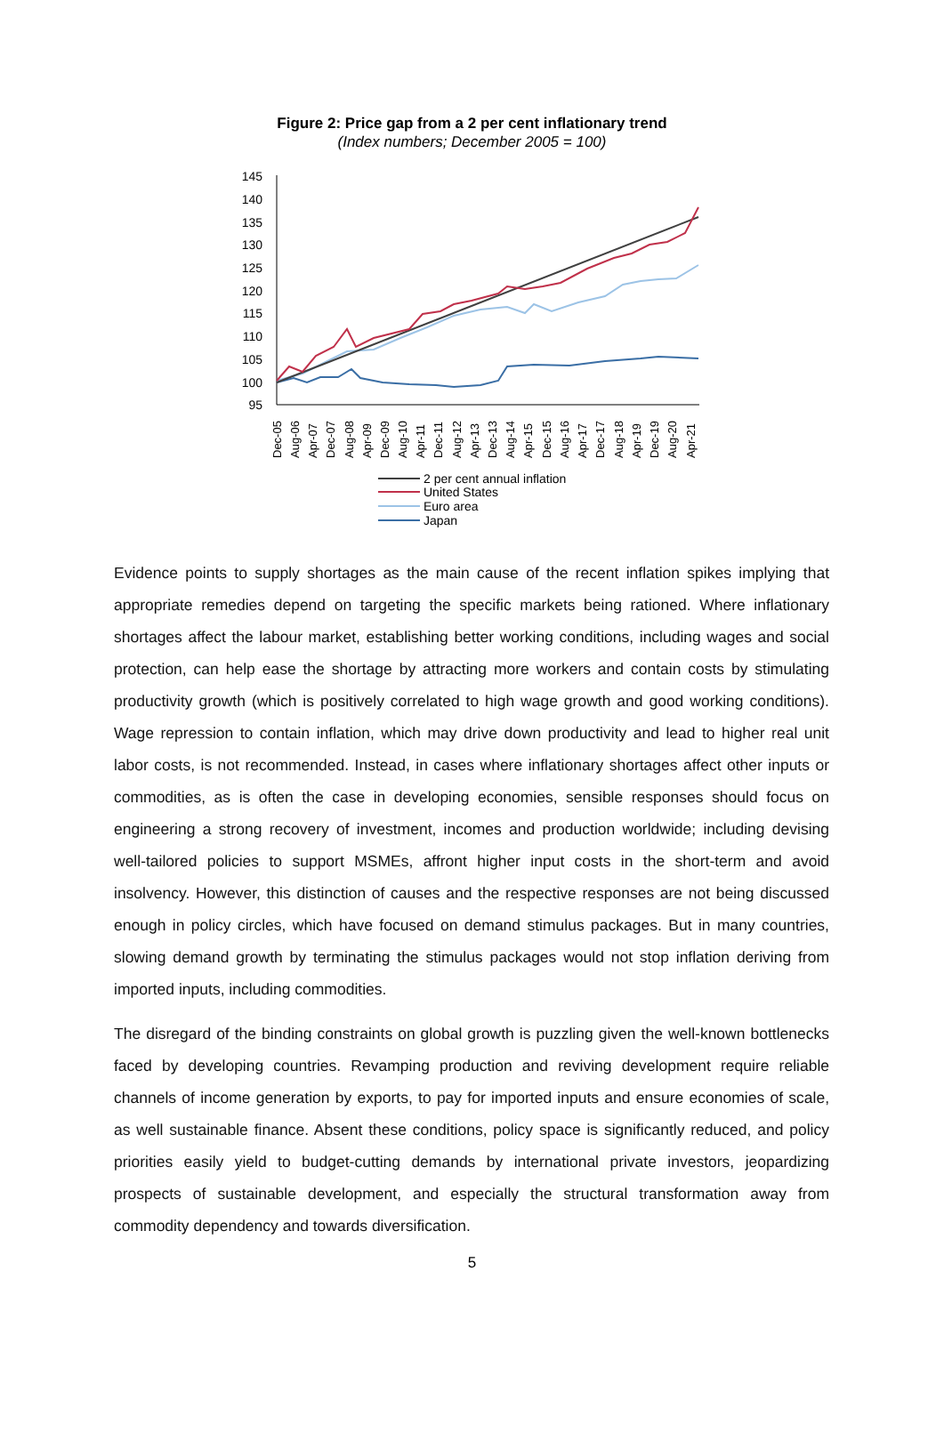Figure 2: Price gap from a 2 per cent inflationary trend
(Index numbers; December 2005 = 100)
145
140
135
130
125
120
115
110
105
100
95
Dec-05
Aug-06
Apr-07
Dec-07
Aug-08
Apr-09
Dec-09
Aug-10
Apr-11
Dec-11
Aug-12
Apr-13
Dec-13
Aug-14
Apr-15
Dec-15
Aug-16
Apr-17
Dec-17
Aug-18
Apr-19
Dec-19
Aug-20
Apr-21
2 per cent annual inflation
United States
Euro area
Japan
Evidence points to supply shortages as the main cause of the recent inflation spikes implying that appropriate remedies depend on targeting the specific markets being rationed. Where inflationary shortages affect the labour market, establishing better working conditions, including wages and social protection, can help ease the shortage by attracting more workers and contain costs by stimulating productivity growth (which is positively correlated to high wage growth and good working conditions). Wage repression to contain inflation, which may drive down productivity and lead to higher real unit labor costs, is not recommended. Instead, in cases where inflationary shortages affect other inputs or commodities, as is often the case in developing economies, sensible responses should focus on engineering a strong recovery of investment, incomes and production worldwide; including devising well-tailored policies to support MSMEs, affront higher input costs in the short-term and avoid insolvency. However, this distinction of causes and the respective responses are not being discussed enough in policy circles, which have focused on demand stimulus packages. But in many countries, slowing demand growth by terminating the stimulus packages would not stop inflation deriving from imported inputs, including commodities.
The disregard of the binding constraints on global growth is puzzling given the well-known bottlenecks faced by developing countries. Revamping production and reviving development require reliable channels of income generation by exports, to pay for imported inputs and ensure economies of scale, as well sustainable finance. Absent these conditions, policy space is significantly reduced, and policy priorities easily yield to budget-cutting demands by international private investors, jeopardizing prospects of sustainable development, and especially the structural transformation away from commodity dependency and towards diversification.
5